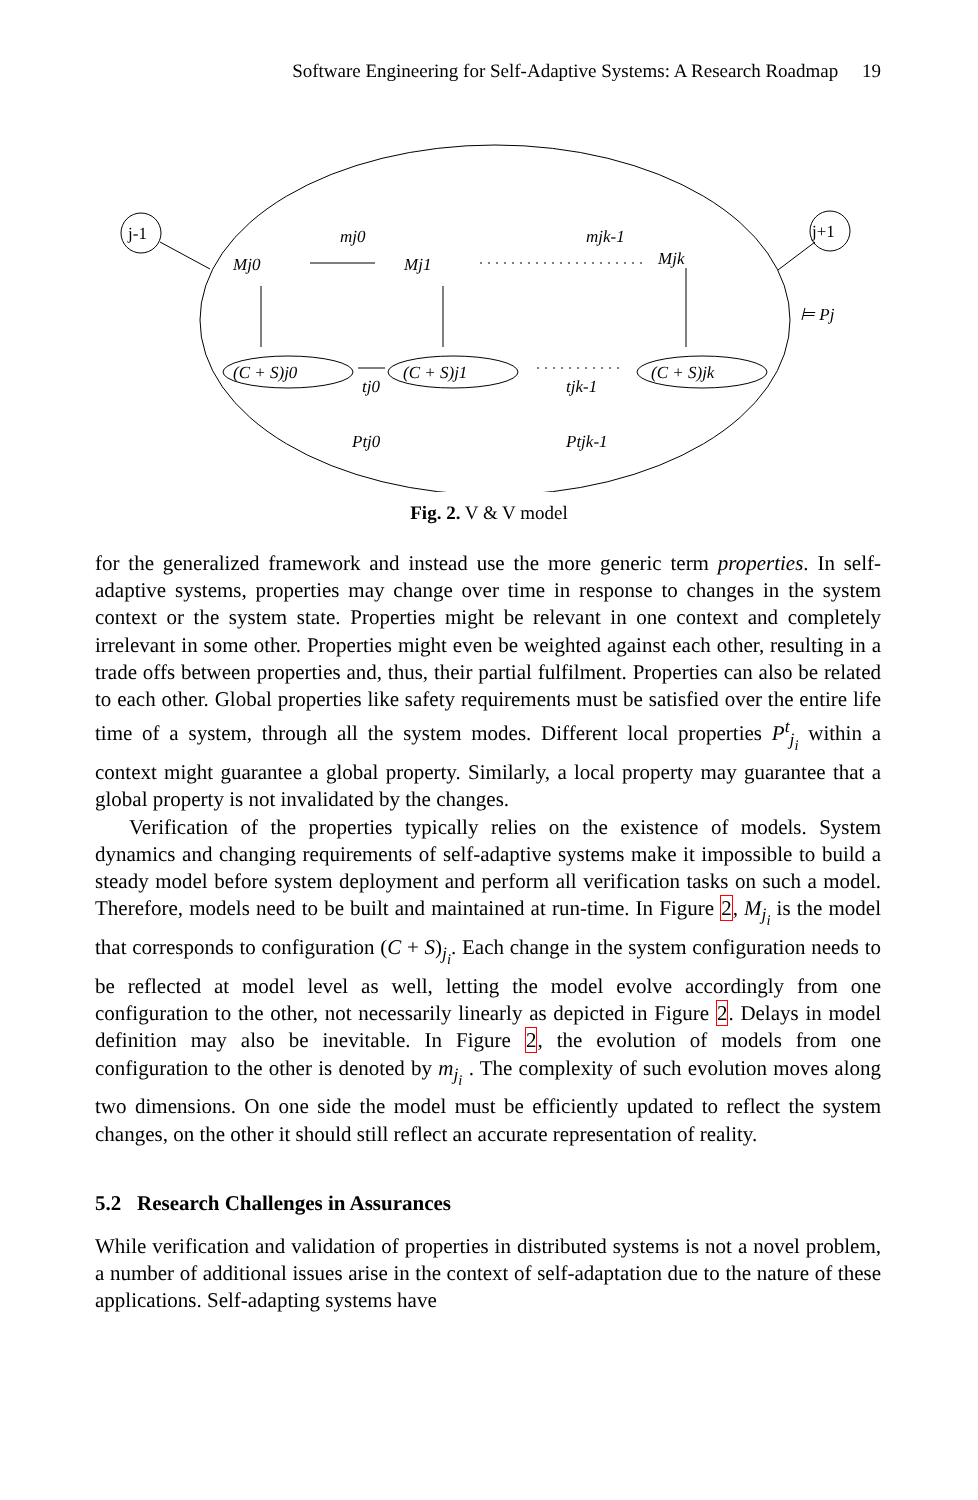Software Engineering for Self-Adaptive Systems: A Research Roadmap 19
j-1
j+1
Mj0
Mj1
Mjk
mj0
mjk-1
(C + S)j0
(C + S)j1
(C + S)jk
tj0
tjk-1
Ptj0
Ptjk-1
⊨ Pj
Fig. 2. V & V model
for the generalized framework and instead use the more generic term properties. In self-adaptive systems, properties may change over time in response to changes in the system context or the system state. Properties might be relevant in one context and completely irrelevant in some other. Properties might even be weighted against each other, resulting in a trade offs between properties and, thus, their partial fulfilment. Properties can also be related to each other. Global properties like safety requirements must be satisfied over the entire life time of a system, through all the system modes. Different local properties P<sup>t</sup><sub>j<sub>i</sub></sub> within a context might guarantee a global property. Similarly, a local property may guarantee that a global property is not invalidated by the changes.
Verification of the properties typically relies on the existence of models. System dynamics and changing requirements of self-adaptive systems make it impossible to build a steady model before system deployment and perform all verification tasks on such a model. Therefore, models need to be built and maintained at run-time. In Figure 2, M<sub>j<sub>i</sub></sub> is the model that corresponds to configuration (C + S)<sub>j<sub>i</sub></sub>. Each change in the system configuration needs to be reflected at model level as well, letting the model evolve accordingly from one configuration to the other, not necessarily linearly as depicted in Figure 2. Delays in model definition may also be inevitable. In Figure 2, the evolution of models from one configuration to the other is denoted by m<sub>j<sub>i</sub></sub> . The complexity of such evolution moves along two dimensions. On one side the model must be efficiently updated to reflect the system changes, on the other it should still reflect an accurate representation of reality.
5.2 Research Challenges in Assurances
While verification and validation of properties in distributed systems is not a novel problem, a number of additional issues arise in the context of self-adaptation due to the nature of these applications. Self-adapting systems have